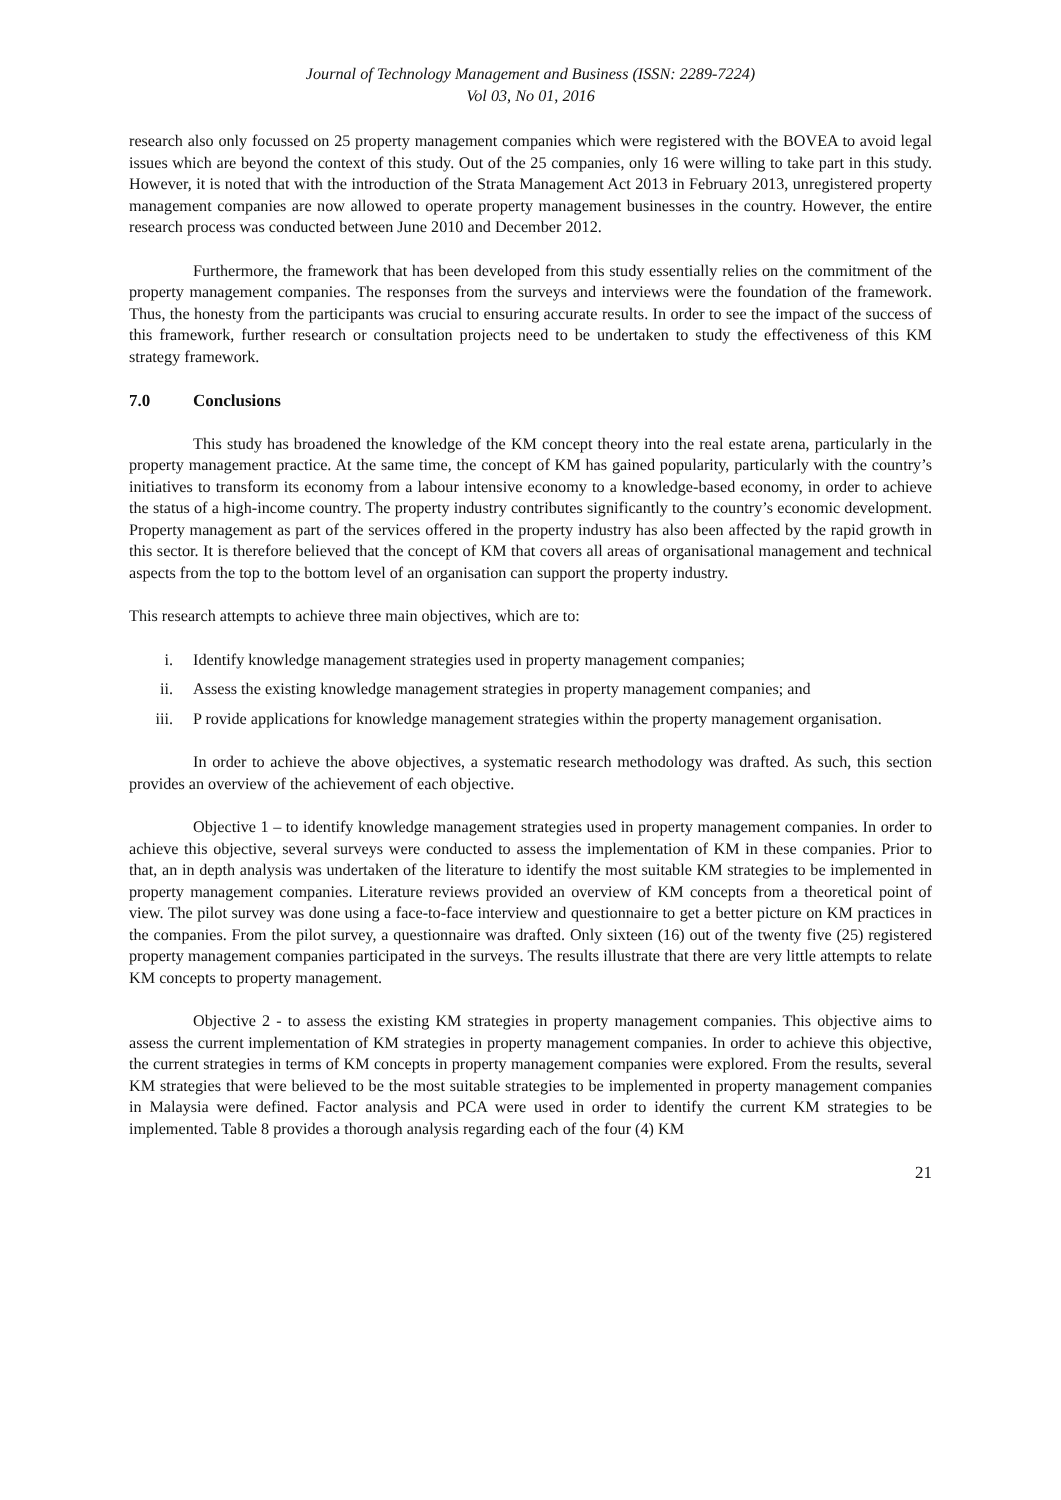Journal of Technology Management and Business (ISSN: 2289-7224)
Vol 03, No 01, 2016
research also only focussed on 25 property management companies which were registered with the BOVEA to avoid legal issues which are beyond the context of this study. Out of the 25 companies, only 16 were willing to take part in this study. However, it is noted that with the introduction of the Strata Management Act 2013 in February 2013, unregistered property management companies are now allowed to operate property management businesses in the country. However, the entire research process was conducted between June 2010 and December 2012.
Furthermore, the framework that has been developed from this study essentially relies on the commitment of the property management companies. The responses from the surveys and interviews were the foundation of the framework. Thus, the honesty from the participants was crucial to ensuring accurate results. In order to see the impact of the success of this framework, further research or consultation projects need to be undertaken to study the effectiveness of this KM strategy framework.
7.0 Conclusions
This study has broadened the knowledge of the KM concept theory into the real estate arena, particularly in the property management practice. At the same time, the concept of KM has gained popularity, particularly with the country’s initiatives to transform its economy from a labour intensive economy to a knowledge-based economy, in order to achieve the status of a high-income country. The property industry contributes significantly to the country’s economic development. Property management as part of the services offered in the property industry has also been affected by the rapid growth in this sector. It is therefore believed that the concept of KM that covers all areas of organisational management and technical aspects from the top to the bottom level of an organisation can support the property industry.
This research attempts to achieve three main objectives, which are to:
i. Identify knowledge management strategies used in property management companies;
ii. Assess the existing knowledge management strategies in property management companies; and
iii. P rovide applications for knowledge management strategies within the property management organisation.
In order to achieve the above objectives, a systematic research methodology was drafted. As such, this section provides an overview of the achievement of each objective.
Objective 1 – to identify knowledge management strategies used in property management companies. In order to achieve this objective, several surveys were conducted to assess the implementation of KM in these companies. Prior to that, an in depth analysis was undertaken of the literature to identify the most suitable KM strategies to be implemented in property management companies. Literature reviews provided an overview of KM concepts from a theoretical point of view. The pilot survey was done using a face-to-face interview and questionnaire to get a better picture on KM practices in the companies. From the pilot survey, a questionnaire was drafted. Only sixteen (16) out of the twenty five (25) registered property management companies participated in the surveys. The results illustrate that there are very little attempts to relate KM concepts to property management.
Objective 2 - to assess the existing KM strategies in property management companies. This objective aims to assess the current implementation of KM strategies in property management companies. In order to achieve this objective, the current strategies in terms of KM concepts in property management companies were explored. From the results, several KM strategies that were believed to be the most suitable strategies to be implemented in property management companies in Malaysia were defined. Factor analysis and PCA were used in order to identify the current KM strategies to be implemented. Table 8 provides a thorough analysis regarding each of the four (4) KM
21